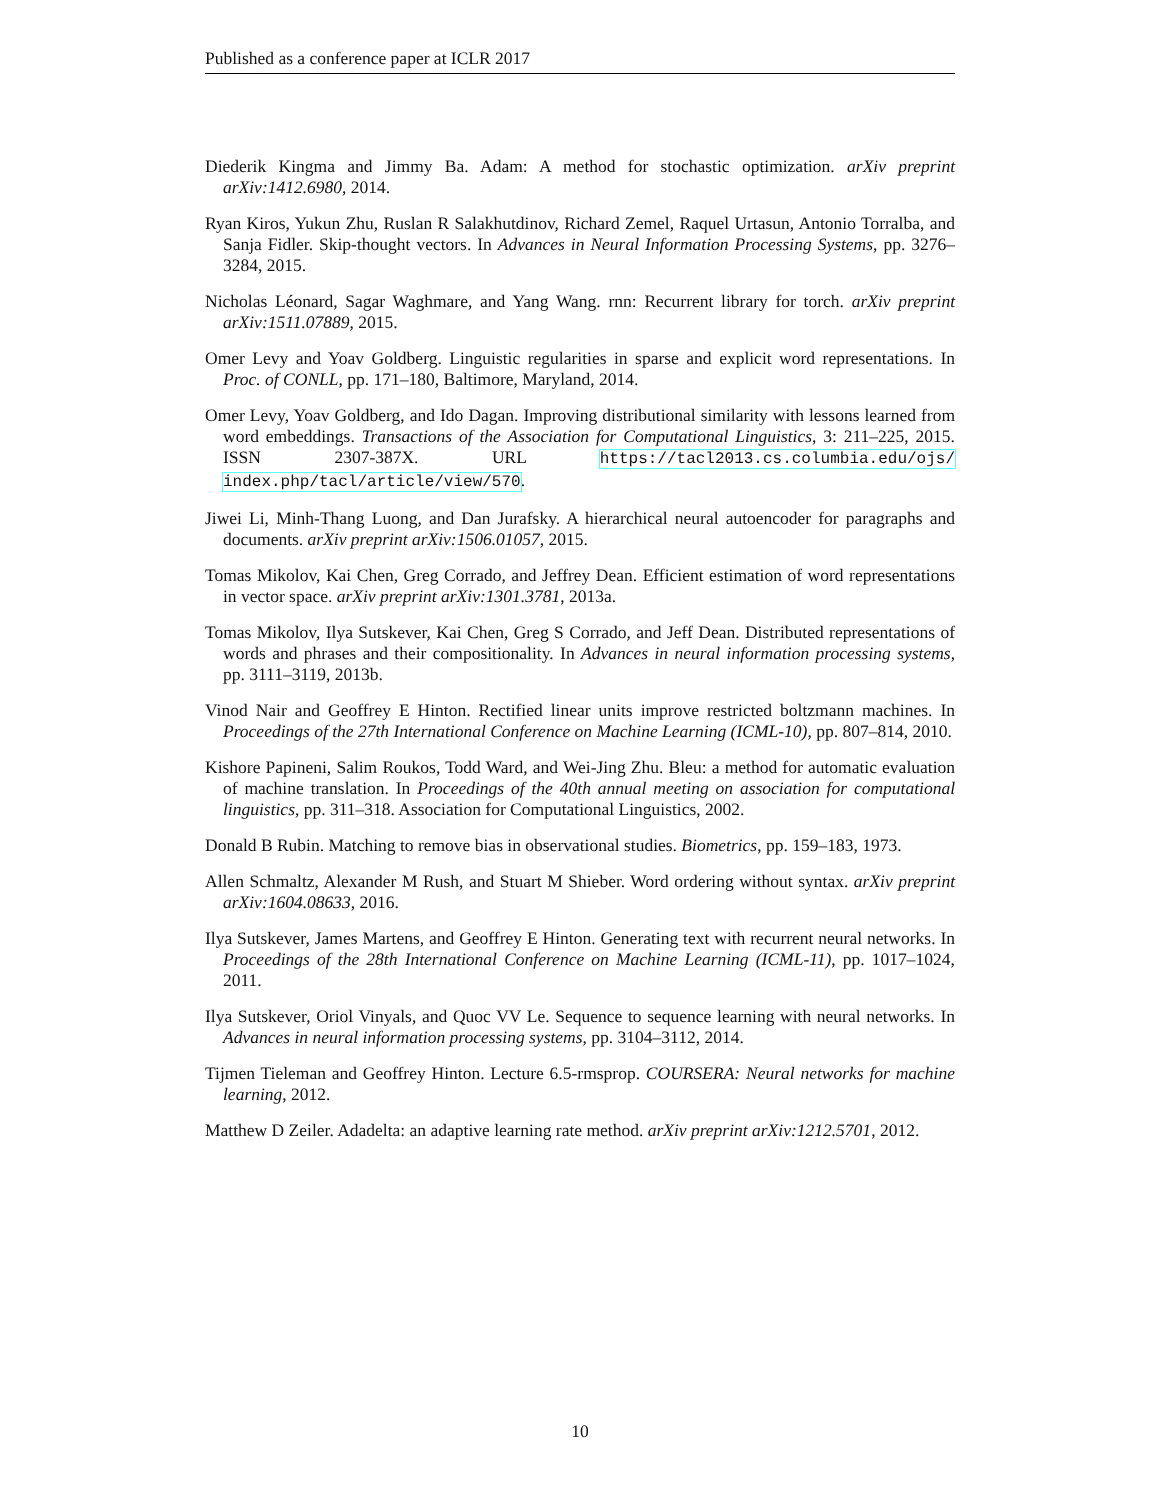Published as a conference paper at ICLR 2017
Diederik Kingma and Jimmy Ba. Adam: A method for stochastic optimization. arXiv preprint arXiv:1412.6980, 2014.
Ryan Kiros, Yukun Zhu, Ruslan R Salakhutdinov, Richard Zemel, Raquel Urtasun, Antonio Torralba, and Sanja Fidler. Skip-thought vectors. In Advances in Neural Information Processing Systems, pp. 3276–3284, 2015.
Nicholas Léonard, Sagar Waghmare, and Yang Wang. rnn: Recurrent library for torch. arXiv preprint arXiv:1511.07889, 2015.
Omer Levy and Yoav Goldberg. Linguistic regularities in sparse and explicit word representations. In Proc. of CONLL, pp. 171–180, Baltimore, Maryland, 2014.
Omer Levy, Yoav Goldberg, and Ido Dagan. Improving distributional similarity with lessons learned from word embeddings. Transactions of the Association for Computational Linguistics, 3: 211–225, 2015. ISSN 2307-387X. URL https://tacl2013.cs.columbia.edu/ojs/ index.php/tacl/article/view/570.
Jiwei Li, Minh-Thang Luong, and Dan Jurafsky. A hierarchical neural autoencoder for paragraphs and documents. arXiv preprint arXiv:1506.01057, 2015.
Tomas Mikolov, Kai Chen, Greg Corrado, and Jeffrey Dean. Efficient estimation of word representations in vector space. arXiv preprint arXiv:1301.3781, 2013a.
Tomas Mikolov, Ilya Sutskever, Kai Chen, Greg S Corrado, and Jeff Dean. Distributed representations of words and phrases and their compositionality. In Advances in neural information processing systems, pp. 3111–3119, 2013b.
Vinod Nair and Geoffrey E Hinton. Rectified linear units improve restricted boltzmann machines. In Proceedings of the 27th International Conference on Machine Learning (ICML-10), pp. 807–814, 2010.
Kishore Papineni, Salim Roukos, Todd Ward, and Wei-Jing Zhu. Bleu: a method for automatic evaluation of machine translation. In Proceedings of the 40th annual meeting on association for computational linguistics, pp. 311–318. Association for Computational Linguistics, 2002.
Donald B Rubin. Matching to remove bias in observational studies. Biometrics, pp. 159–183, 1973.
Allen Schmaltz, Alexander M Rush, and Stuart M Shieber. Word ordering without syntax. arXiv preprint arXiv:1604.08633, 2016.
Ilya Sutskever, James Martens, and Geoffrey E Hinton. Generating text with recurrent neural networks. In Proceedings of the 28th International Conference on Machine Learning (ICML-11), pp. 1017–1024, 2011.
Ilya Sutskever, Oriol Vinyals, and Quoc VV Le. Sequence to sequence learning with neural networks. In Advances in neural information processing systems, pp. 3104–3112, 2014.
Tijmen Tieleman and Geoffrey Hinton. Lecture 6.5-rmsprop. COURSERA: Neural networks for machine learning, 2012.
Matthew D Zeiler. Adadelta: an adaptive learning rate method. arXiv preprint arXiv:1212.5701, 2012.
10